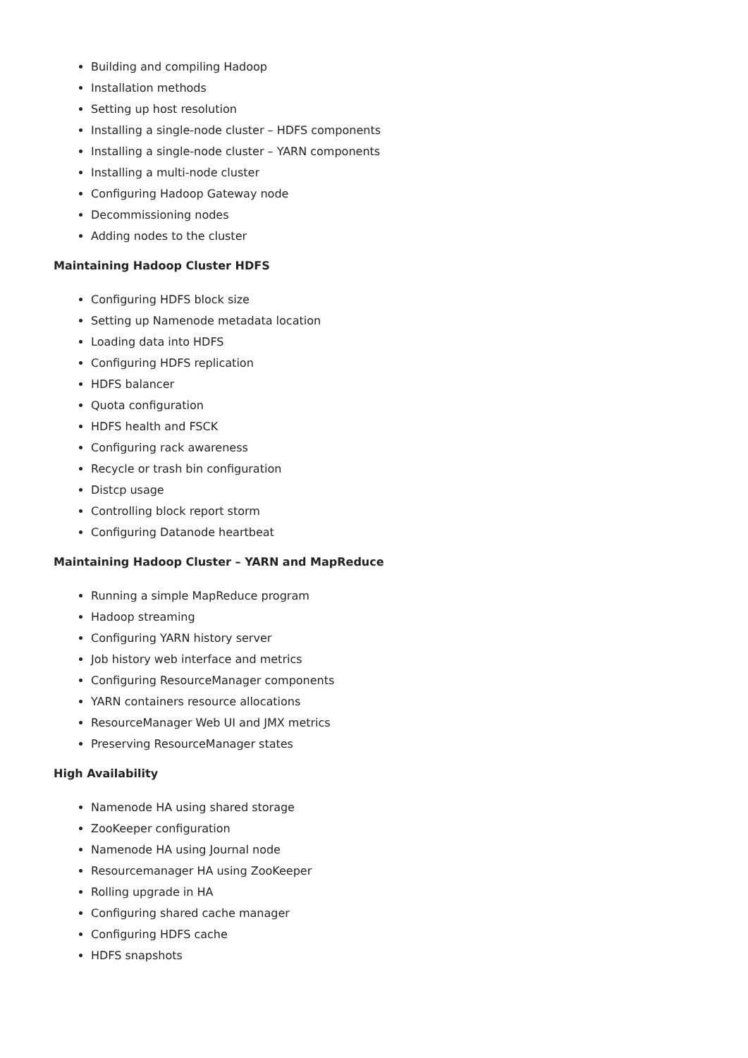Building and compiling Hadoop
Installation methods
Setting up host resolution
Installing a single-node cluster – HDFS components
Installing a single-node cluster – YARN components
Installing a multi-node cluster
Configuring Hadoop Gateway node
Decommissioning nodes
Adding nodes to the cluster
Maintaining Hadoop Cluster HDFS
Configuring HDFS block size
Setting up Namenode metadata location
Loading data into HDFS
Configuring HDFS replication
HDFS balancer
Quota configuration
HDFS health and FSCK
Configuring rack awareness
Recycle or trash bin configuration
Distcp usage
Controlling block report storm
Configuring Datanode heartbeat
Maintaining Hadoop Cluster – YARN and MapReduce
Running a simple MapReduce program
Hadoop streaming
Configuring YARN history server
Job history web interface and metrics
Configuring ResourceManager components
YARN containers resource allocations
ResourceManager Web UI and JMX metrics
Preserving ResourceManager states
High Availability
Namenode HA using shared storage
ZooKeeper configuration
Namenode HA using Journal node
Resourcemanager HA using ZooKeeper
Rolling upgrade in HA
Configuring shared cache manager
Configuring HDFS cache
HDFS snapshots